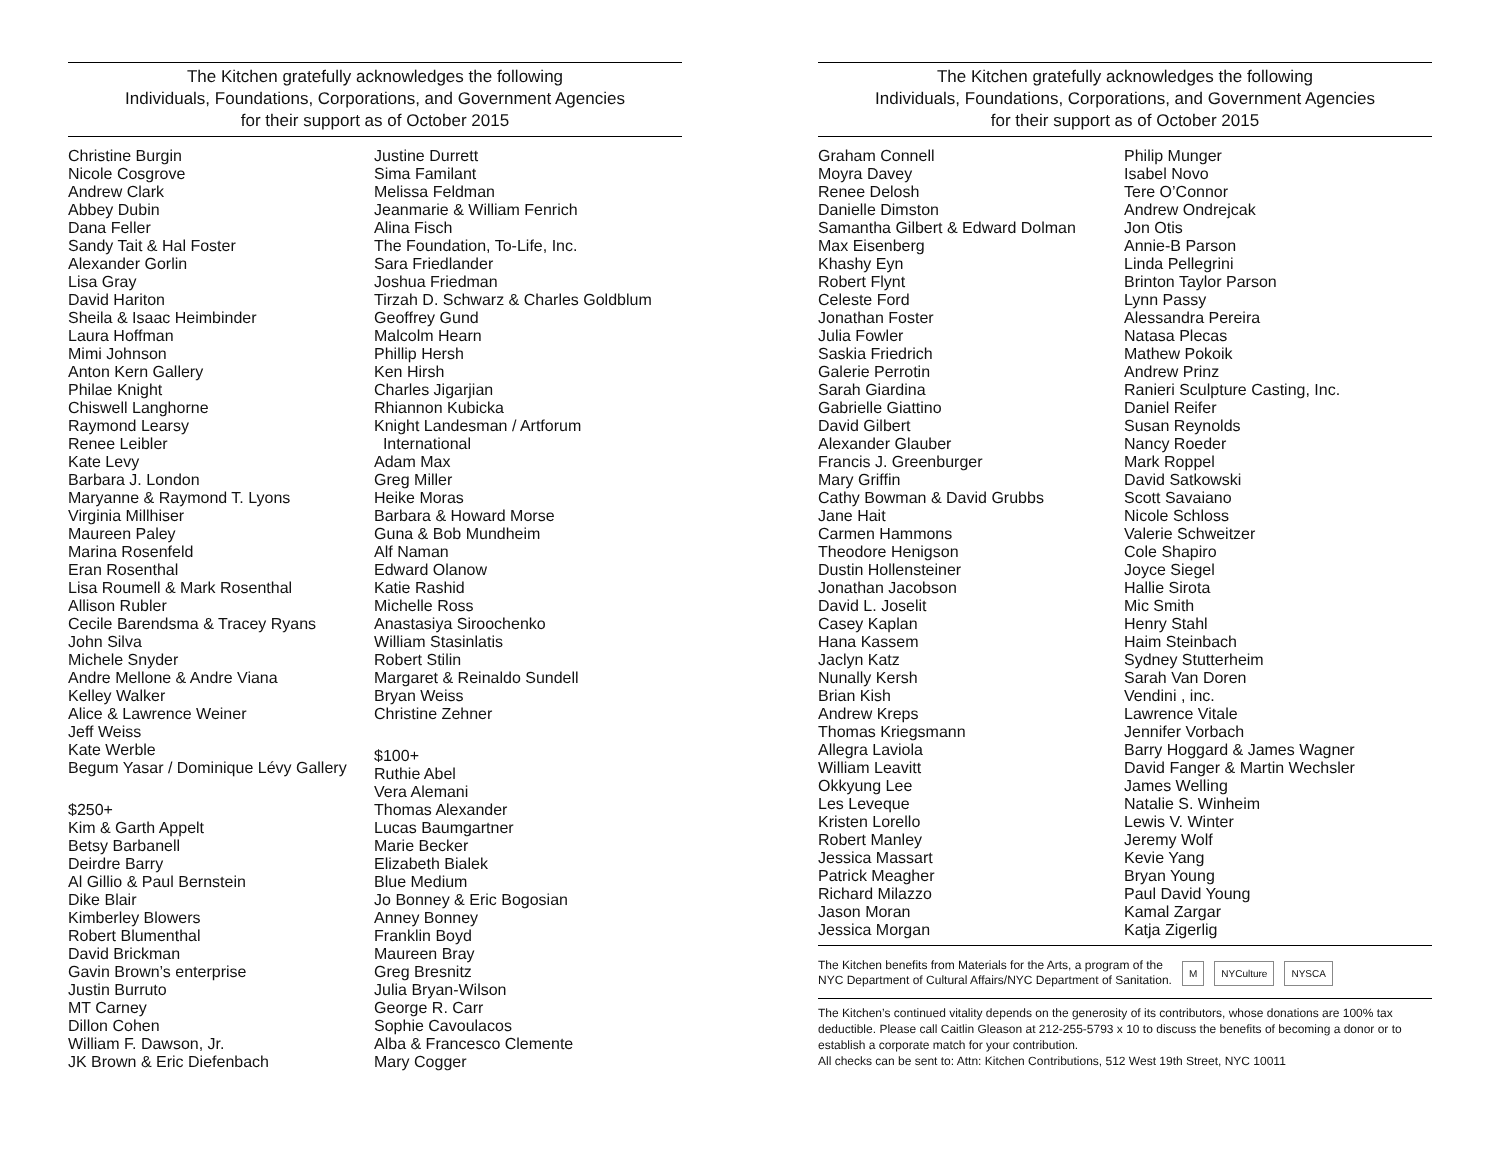The Kitchen gratefully acknowledges the following
Individuals, Foundations, Corporations, and Government Agencies
for their support as of October 2015
Christine Burgin
Nicole Cosgrove
Andrew Clark
Abbey Dubin
Dana Feller
Sandy Tait & Hal Foster
Alexander Gorlin
Lisa Gray
David Hariton
Sheila & Isaac Heimbinder
Laura Hoffman
Mimi Johnson
Anton Kern Gallery
Philae Knight
Chiswell Langhorne
Raymond Learsy
Renee Leibler
Kate Levy
Barbara J. London
Maryanne & Raymond T. Lyons
Virginia Millhiser
Maureen Paley
Marina Rosenfeld
Eran Rosenthal
Lisa Roumell & Mark Rosenthal
Allison Rubler
Cecile Barendsma & Tracey Ryans
John Silva
Michele Snyder
Andre Mellone & Andre Viana
Kelley Walker
Alice & Lawrence Weiner
Jeff Weiss
Kate Werble
Begum Yasar / Dominique Lévy Gallery
$250+
Kim & Garth Appelt
Betsy Barbanell
Deirdre Barry
Al Gillio & Paul Bernstein
Dike Blair
Kimberley Blowers
Robert Blumenthal
David Brickman
Gavin Brown’s enterprise
Justin Burruto
MT Carney
Dillon Cohen
William F. Dawson, Jr.
JK Brown & Eric Diefenbach
Justine Durrett
Sima Familant
Melissa Feldman
Jeanmarie & William Fenrich
Alina Fisch
The Foundation, To-Life, Inc.
Sara Friedlander
Joshua Friedman
Tirzah D. Schwarz & Charles Goldblum
Geoffrey Gund
Malcolm Hearn
Phillip Hersh
Ken Hirsh
Charles Jigarjian
Rhiannon Kubicka
Knight Landesman / Artforum
International
Adam Max
Greg Miller
Heike Moras
Barbara & Howard Morse
Guna & Bob Mundheim
Alf Naman
Edward Olanow
Katie Rashid
Michelle Ross
Anastasiya Siroochenko
William Stasinlatis
Robert Stilin
Margaret & Reinaldo Sundell
Bryan Weiss
Christine Zehner
$100+
Ruthie Abel
Vera Alemani
Thomas Alexander
Lucas Baumgartner
Marie Becker
Elizabeth Bialek
Blue Medium
Jo Bonney & Eric Bogosian
Anney Bonney
Franklin Boyd
Maureen Bray
Greg Bresnitz
Julia Bryan-Wilson
George R. Carr
Sophie Cavoulacos
Alba & Francesco Clemente
Mary Cogger
The Kitchen gratefully acknowledges the following
Individuals, Foundations, Corporations, and Government Agencies
for their support as of October 2015
Graham Connell
Moyra Davey
Renee Delosh
Danielle Dimston
Samantha Gilbert & Edward Dolman
Max Eisenberg
Khashy Eyn
Robert Flynt
Celeste Ford
Jonathan Foster
Julia Fowler
Saskia Friedrich
Galerie Perrotin
Sarah Giardina
Gabrielle Giattino
David Gilbert
Alexander Glauber
Francis J. Greenburger
Mary Griffin
Cathy Bowman & David Grubbs
Jane Hait
Carmen Hammons
Theodore Henigson
Dustin Hollensteiner
Jonathan Jacobson
David L. Joselit
Casey Kaplan
Hana Kassem
Jaclyn Katz
Nunally Kersh
Brian Kish
Andrew Kreps
Thomas Kriegsmann
Allegra Laviola
William Leavitt
Okkyung Lee
Les Leveque
Kristen Lorello
Robert Manley
Jessica Massart
Patrick Meagher
Richard Milazzo
Jason Moran
Jessica Morgan
Philip Munger
Isabel Novo
Tere O’Connor
Andrew Ondrejcak
Jon Otis
Annie-B Parson
Linda Pellegrini
Brinton Taylor Parson
Lynn Passy
Alessandra Pereira
Natasa Plecas
Mathew Pokoik
Andrew Prinz
Ranieri Sculpture Casting, Inc.
Daniel Reifer
Susan Reynolds
Nancy Roeder
Mark Roppel
David Satkowski
Scott Savaiano
Nicole Schloss
Valerie Schweitzer
Cole Shapiro
Joyce Siegel
Hallie Sirota
Mic Smith
Henry Stahl
Haim Steinbach
Sydney Stutterheim
Sarah Van Doren
Vendini , inc.
Lawrence Vitale
Jennifer Vorbach
Barry Hoggard & James Wagner
David Fanger & Martin Wechsler
James Welling
Natalie S. Winheim
Lewis V. Winter
Jeremy Wolf
Kevie Yang
Bryan Young
Paul David Young
Kamal Zargar
Katja Zigerlig
The Kitchen benefits from Materials for the Arts, a program of the
NYC Department of Cultural Affairs/NYC Department of Sanitation.
M NYCulture NYSCA
The Kitchen’s continued vitality depends on the generosity of its contributors, whose donations are 100% tax deductible. Please call Caitlin Gleason at 212-255-5793 x 10 to discuss the benefits of becoming a donor or to establish a corporate match for your contribution.
All checks can be sent to: Attn: Kitchen Contributions, 512 West 19th Street, NYC 10011